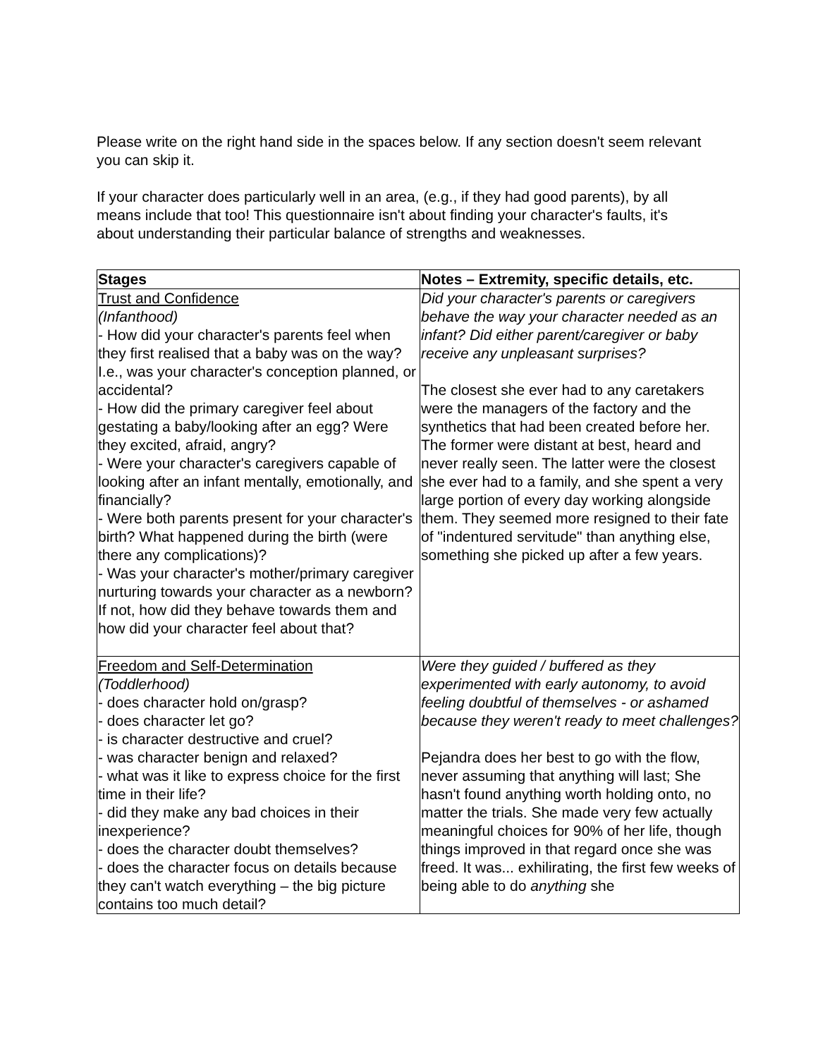Please write on the right hand side in the spaces below. If any section doesn't seem relevant you can skip it.
If your character does particularly well in an area, (e.g., if they had good parents), by all means include that too! This questionnaire isn't about finding your character's faults, it's about understanding their particular balance of strengths and weaknesses.
| Stages | Notes – Extremity, specific details, etc. |
| --- | --- |
| Trust and Confidence (Infanthood) - How did your character's parents feel when they first realised that a baby was on the way? I.e., was your character's conception planned, or accidental? - How did the primary caregiver feel about gestating a baby/looking after an egg? Were they excited, afraid, angry? - Were your character's caregivers capable of looking after an infant mentally, emotionally, and financially? - Were both parents present for your character's birth? What happened during the birth (were there any complications)? - Was your character's mother/primary caregiver nurturing towards your character as a newborn? If not, how did they behave towards them and how did your character feel about that? | Did your character's parents or caregivers behave the way your character needed as an infant? Did either parent/caregiver or baby receive any unpleasant surprises? The closest she ever had to any caretakers were the managers of the factory and the synthetics that had been created before her. The former were distant at best, heard and never really seen. The latter were the closest she ever had to a family, and she spent a very large portion of every day working alongside them. They seemed more resigned to their fate of "indentured servitude" than anything else, something she picked up after a few years. |
| Freedom and Self-Determination (Toddlerhood) - does character hold on/grasp? - does character let go? - is character destructive and cruel? - was character benign and relaxed? - what was it like to express choice for the first time in their life? - did they make any bad choices in their inexperience? - does the character doubt themselves? - does the character focus on details because they can't watch everything – the big picture contains too much detail? | Were they guided / buffered as they experimented with early autonomy, to avoid feeling doubtful of themselves - or ashamed because they weren't ready to meet challenges? Pejandra does her best to go with the flow, never assuming that anything will last; She hasn't found anything worth holding onto, no matter the trials. She made very few actually meaningful choices for 90% of her life, though things improved in that regard once she was freed. It was... exhilirating, the first few weeks of being able to do anything she |